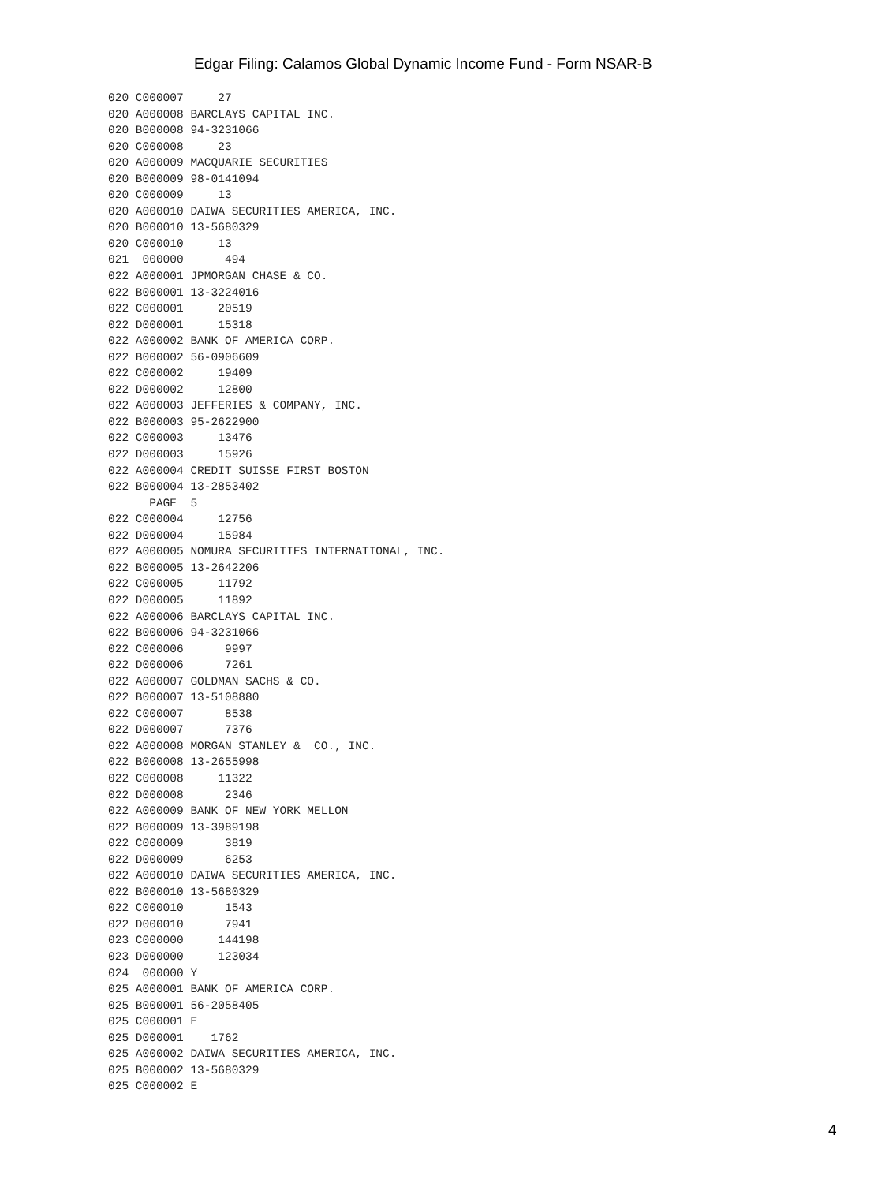Edgar Filing: Calamos Global Dynamic Income Fund - Form NSAR-B
020 C000007     27
020 A000008 BARCLAYS CAPITAL INC.
020 B000008 94-3231066
020 C000008     23
020 A000009 MACQUARIE SECURITIES
020 B000009 98-0141094
020 C000009     13
020 A000010 DAIWA SECURITIES AMERICA, INC.
020 B000010 13-5680329
020 C000010     13
021  000000      494
022 A000001 JPMORGAN CHASE & CO.
022 B000001 13-3224016
022 C000001     20519
022 D000001     15318
022 A000002 BANK OF AMERICA CORP.
022 B000002 56-0906609
022 C000002     19409
022 D000002     12800
022 A000003 JEFFERIES & COMPANY, INC.
022 B000003 95-2622900
022 C000003     13476
022 D000003     15926
022 A000004 CREDIT SUISSE FIRST BOSTON
022 B000004 13-2853402
      PAGE  5
022 C000004     12756
022 D000004     15984
022 A000005 NOMURA SECURITIES INTERNATIONAL, INC.
022 B000005 13-2642206
022 C000005     11792
022 D000005     11892
022 A000006 BARCLAYS CAPITAL INC.
022 B000006 94-3231066
022 C000006      9997
022 D000006      7261
022 A000007 GOLDMAN SACHS & CO.
022 B000007 13-5108880
022 C000007      8538
022 D000007      7376
022 A000008 MORGAN STANLEY &  CO., INC.
022 B000008 13-2655998
022 C000008     11322
022 D000008      2346
022 A000009 BANK OF NEW YORK MELLON
022 B000009 13-3989198
022 C000009      3819
022 D000009      6253
022 A000010 DAIWA SECURITIES AMERICA, INC.
022 B000010 13-5680329
022 C000010      1543
022 D000010      7941
023 C000000     144198
023 D000000     123034
024  000000 Y
025 A000001 BANK OF AMERICA CORP.
025 B000001 56-2058405
025 C000001 E
025 D000001    1762
025 A000002 DAIWA SECURITIES AMERICA, INC.
025 B000002 13-5680329
025 C000002 E
4